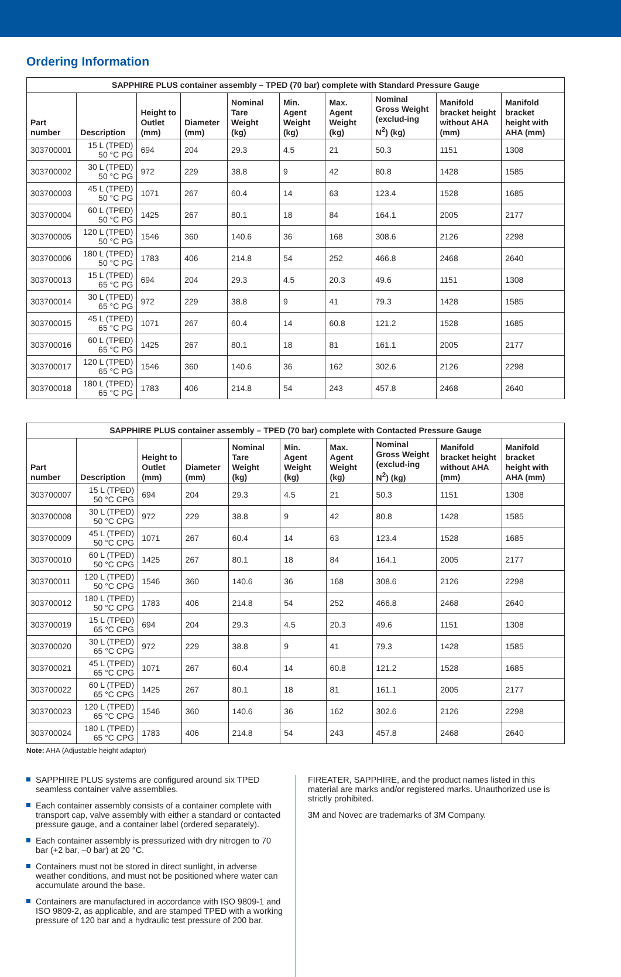Ordering Information
| SAPPHIRE PLUS container assembly – TPED (70 bar) complete with Standard Pressure Gauge | | | | | | | | | |
| --- | --- | --- | --- | --- | --- | --- | --- | --- | --- |
| Part number | Description | Height to Outlet (mm) | Diameter (mm) | Nominal Tare Weight (kg) | Min. Agent Weight (kg) | Max. Agent Weight (kg) | Nominal Gross Weight (exclud-ing N<sup>2</sup>) (kg) | Manifold bracket height without AHA (mm) | Manifold bracket height with AHA (mm) |
| 303700001 | 15 L (TPED) 50 °C PG | 694 | 204 | 29.3 | 4.5 | 21 | 50.3 | 1151 | 1308 |
| 303700002 | 30 L (TPED) 50 °C PG | 972 | 229 | 38.8 | 9 | 42 | 80.8 | 1428 | 1585 |
| 303700003 | 45 L (TPED) 50 °C PG | 1071 | 267 | 60.4 | 14 | 63 | 123.4 | 1528 | 1685 |
| 303700004 | 60 L (TPED) 50 °C PG | 1425 | 267 | 80.1 | 18 | 84 | 164.1 | 2005 | 2177 |
| 303700005 | 120 L (TPED) 50 °C PG | 1546 | 360 | 140.6 | 36 | 168 | 308.6 | 2126 | 2298 |
| 303700006 | 180 L (TPED) 50 °C PG | 1783 | 406 | 214.8 | 54 | 252 | 466.8 | 2468 | 2640 |
| 303700013 | 15 L (TPED) 65 °C PG | 694 | 204 | 29.3 | 4.5 | 20.3 | 49.6 | 1151 | 1308 |
| 303700014 | 30 L (TPED) 65 °C PG | 972 | 229 | 38.8 | 9 | 41 | 79.3 | 1428 | 1585 |
| 303700015 | 45 L (TPED) 65 °C PG | 1071 | 267 | 60.4 | 14 | 60.8 | 121.2 | 1528 | 1685 |
| 303700016 | 60 L (TPED) 65 °C PG | 1425 | 267 | 80.1 | 18 | 81 | 161.1 | 2005 | 2177 |
| 303700017 | 120 L (TPED) 65 °C PG | 1546 | 360 | 140.6 | 36 | 162 | 302.6 | 2126 | 2298 |
| 303700018 | 180 L (TPED) 65 °C PG | 1783 | 406 | 214.8 | 54 | 243 | 457.8 | 2468 | 2640 |
| SAPPHIRE PLUS container assembly – TPED (70 bar) complete with Contacted Pressure Gauge | | | | | | | | | |
| --- | --- | --- | --- | --- | --- | --- | --- | --- | --- |
| Part number | Description | Height to Outlet (mm) | Diameter (mm) | Nominal Tare Weight (kg) | Min. Agent Weight (kg) | Max. Agent Weight (kg) | Nominal Gross Weight (exclud-ing N<sup>2</sup>) (kg) | Manifold bracket height without AHA (mm) | Manifold bracket height with AHA (mm) |
| 303700007 | 15 L (TPED) 50 °C CPG | 694 | 204 | 29.3 | 4.5 | 21 | 50.3 | 1151 | 1308 |
| 303700008 | 30 L (TPED) 50 °C CPG | 972 | 229 | 38.8 | 9 | 42 | 80.8 | 1428 | 1585 |
| 303700009 | 45 L (TPED) 50 °C CPG | 1071 | 267 | 60.4 | 14 | 63 | 123.4 | 1528 | 1685 |
| 303700010 | 60 L (TPED) 50 °C CPG | 1425 | 267 | 80.1 | 18 | 84 | 164.1 | 2005 | 2177 |
| 303700011 | 120 L (TPED) 50 °C CPG | 1546 | 360 | 140.6 | 36 | 168 | 308.6 | 2126 | 2298 |
| 303700012 | 180 L (TPED) 50 °C CPG | 1783 | 406 | 214.8 | 54 | 252 | 466.8 | 2468 | 2640 |
| 303700019 | 15 L (TPED) 65 °C CPG | 694 | 204 | 29.3 | 4.5 | 20.3 | 49.6 | 1151 | 1308 |
| 303700020 | 30 L (TPED) 65 °C CPG | 972 | 229 | 38.8 | 9 | 41 | 79.3 | 1428 | 1585 |
| 303700021 | 45 L (TPED) 65 °C CPG | 1071 | 267 | 60.4 | 14 | 60.8 | 121.2 | 1528 | 1685 |
| 303700022 | 60 L (TPED) 65 °C CPG | 1425 | 267 | 80.1 | 18 | 81 | 161.1 | 2005 | 2177 |
| 303700023 | 120 L (TPED) 65 °C CPG | 1546 | 360 | 140.6 | 36 | 162 | 302.6 | 2126 | 2298 |
| 303700024 | 180 L (TPED) 65 °C CPG | 1783 | 406 | 214.8 | 54 | 243 | 457.8 | 2468 | 2640 |
Note: AHA (Adjustable height adaptor)
SAPPHIRE PLUS systems are configured around six TPED seamless container valve assemblies.
Each container assembly consists of a container complete with transport cap, valve assembly with either a standard or contacted pressure gauge, and a container label (ordered separately).
Each container assembly is pressurized with dry nitrogen to 70 bar (+2 bar, –0 bar) at 20 °C.
Containers must not be stored in direct sunlight, in adverse weather conditions, and must not be positioned where water can accumulate around the base.
Containers are manufactured in accordance with ISO 9809-1 and ISO 9809-2, as applicable, and are stamped TPED with a working pressure of 120 bar and a hydraulic test pressure of 200 bar.
FIREATER, SAPPHIRE, and the product names listed in this material are marks and/or registered marks. Unauthorized use is strictly prohibited.
3M and Novec are trademarks of 3M Company.